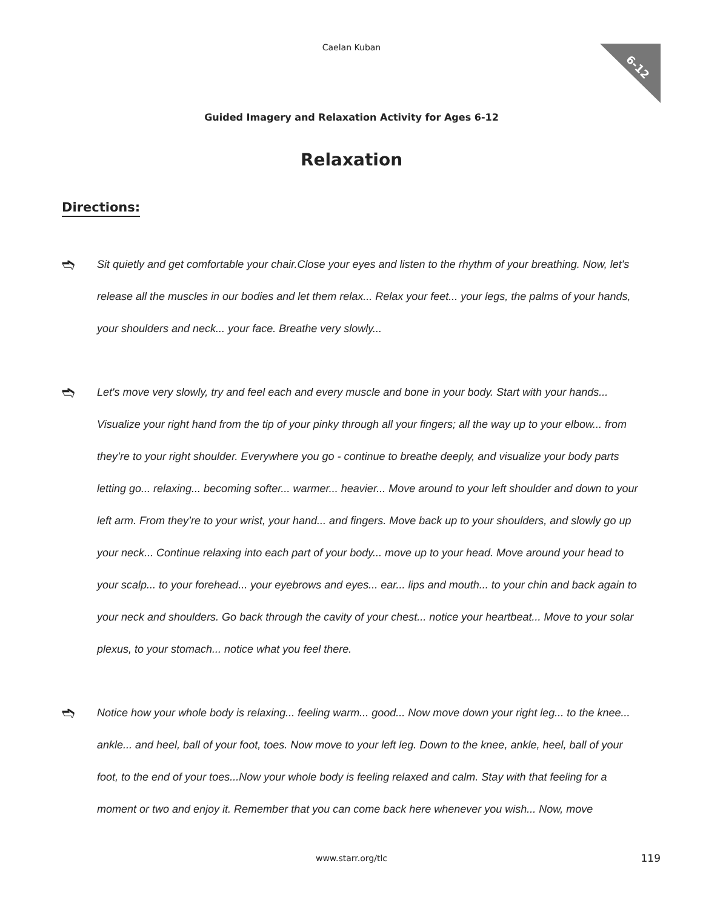6-12
Caelan Kuban
Guided Imagery and Relaxation Activity for Ages 6-12
Relaxation
Directions:
➬
Sit quietly and get comfortable your chair.Close your eyes and listen to the rhythm of your breathing. Now, let's release all the muscles in our bodies and let them relax... Relax your feet... your legs, the palms of your hands, your shoulders and neck... your face. Breathe very slowly...
➬
Let's move very slowly, try and feel each and every muscle and bone in your body. Start with your hands... Visualize your right hand from the tip of your pinky through all your fingers; all the way up to your elbow... from they’re to your right shoulder. Everywhere you go - continue to breathe deeply, and visualize your body parts letting go... relaxing... becoming softer... warmer... heavier... Move around to your left shoulder and down to your left arm. From they’re to your wrist, your hand... and fingers. Move back up to your shoulders, and slowly go up your neck... Continue relaxing into each part of your body... move up to your head. Move around your head to your scalp... to your forehead... your eyebrows and eyes... ear... lips and mouth... to your chin and back again to your neck and shoulders. Go back through the cavity of your chest... notice your heartbeat... Move to your solar plexus, to your stomach... notice what you feel there.
➬
Notice how your whole body is relaxing... feeling warm... good... Now move down your right leg... to the knee... ankle... and heel, ball of your foot, toes. Now move to your left leg. Down to the knee, ankle, heel, ball of your foot, to the end of your toes...Now your whole body is feeling relaxed and calm. Stay with that feeling for a moment or two and enjoy it. Remember that you can come back here whenever you wish... Now, move
www.starr.org/tlc 119